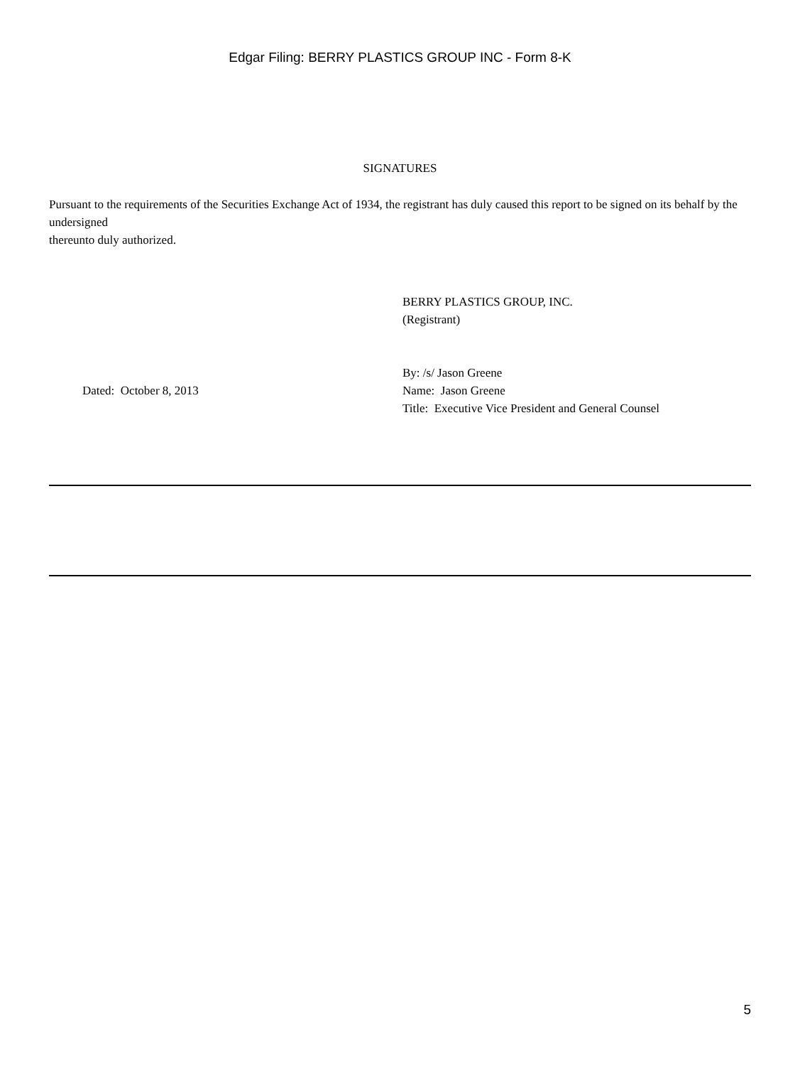Edgar Filing: BERRY PLASTICS GROUP INC - Form 8-K
SIGNATURES
Pursuant to the requirements of the Securities Exchange Act of 1934, the registrant has duly caused this report to be signed on its behalf by the undersigned
thereunto duly authorized.
BERRY PLASTICS GROUP, INC.
(Registrant)
Dated: October 8, 2013
By: /s/ Jason Greene
Name: Jason Greene
Title: Executive Vice President and General Counsel
5